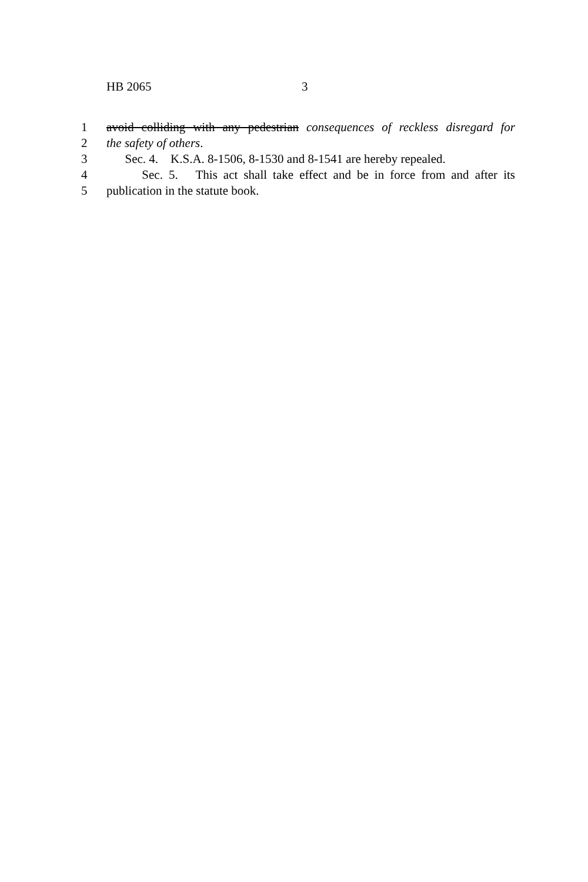HB 2065 3
1 avoid colliding with any pedestrian consequences of reckless disregard for
2 the safety of others.
3 Sec. 4. K.S.A. 8-1506, 8-1530 and 8-1541 are hereby repealed.
4 Sec. 5. This act shall take effect and be in force from and after its
5 publication in the statute book.